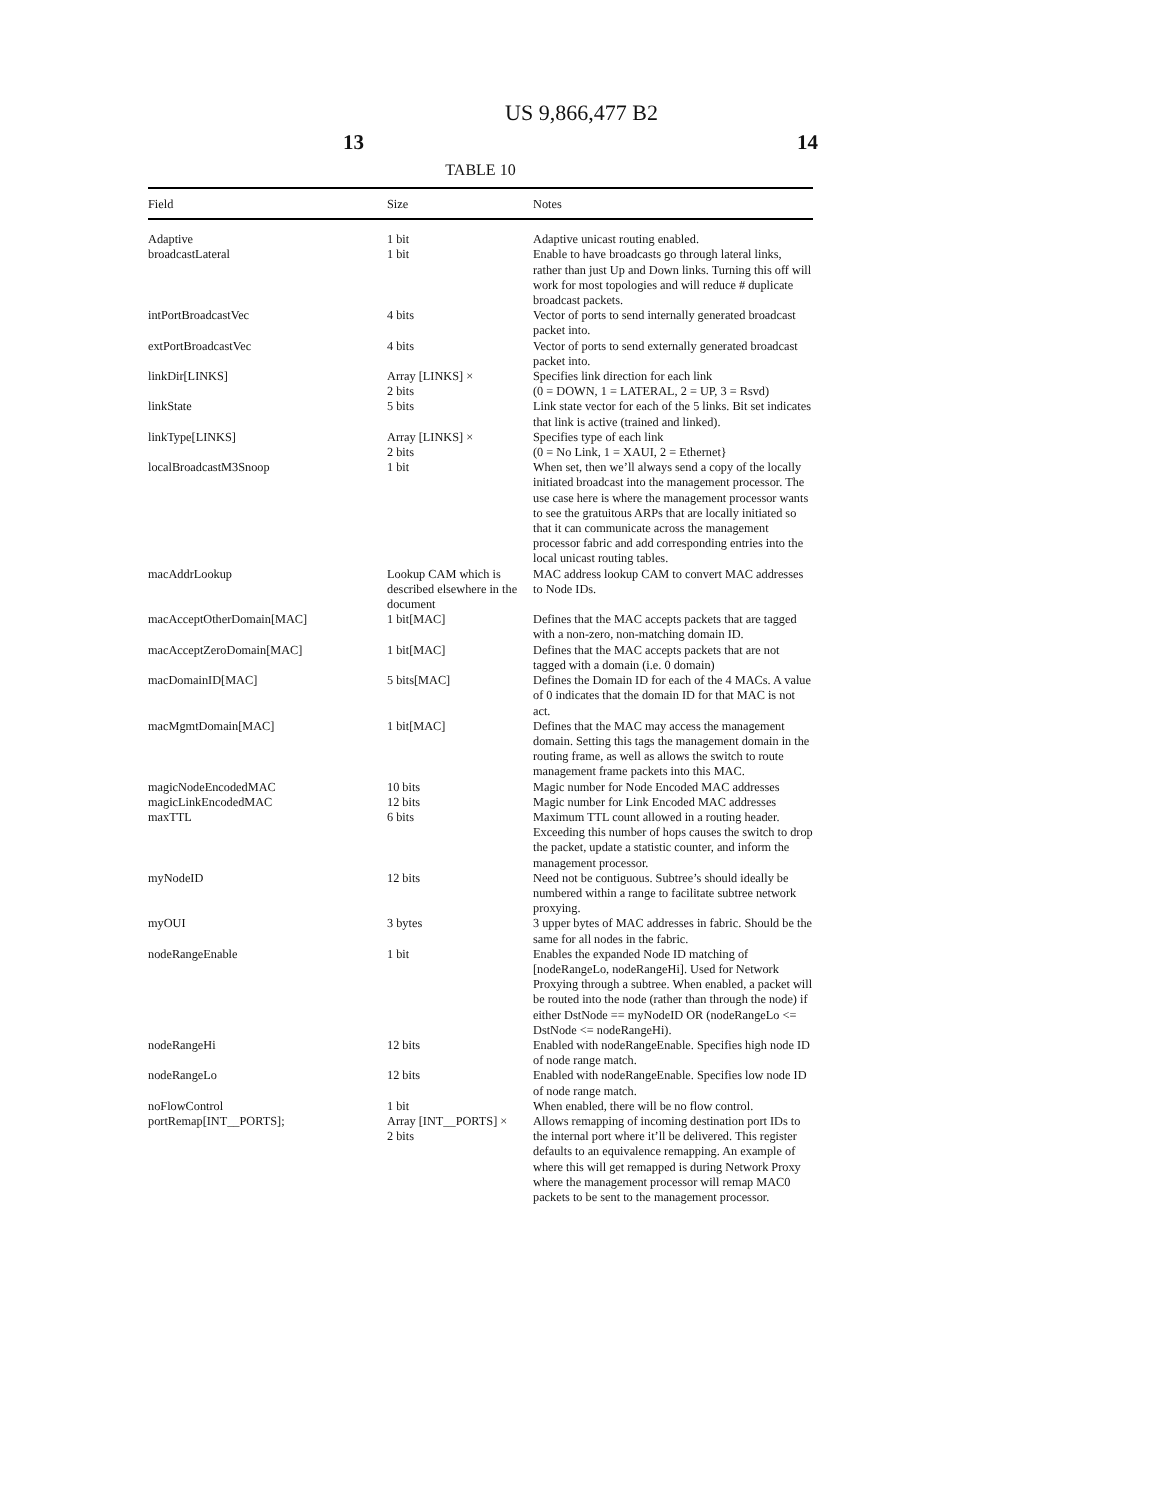US 9,866,477 B2
13 14
TABLE 10
| Field | Size | Notes |
| --- | --- | --- |
| Adaptive | 1 bit | Adaptive unicast routing enabled. |
| broadcastLateral | 1 bit | Enable to have broadcasts go through lateral links, rather than just Up and Down links. Turning this off will work for most topologies and will reduce # duplicate broadcast packets. |
| intPortBroadcastVec | 4 bits | Vector of ports to send internally generated broadcast packet into. |
| extPortBroadcastVec | 4 bits | Vector of ports to send externally generated broadcast packet into. |
| linkDir[LINKS] | Array [LINKS] × 2 bits | Specifies link direction for each link (0 = DOWN, 1 = LATERAL, 2 = UP, 3 = Rsvd) |
| linkState | 5 bits | Link state vector for each of the 5 links. Bit set indicates that link is active (trained and linked). |
| linkType[LINKS] | Array [LINKS] × 2 bits | Specifies type of each link (0 = No Link, 1 = XAUI, 2 = Ethernet} |
| localBroadcastM3Snoop | 1 bit | When set, then we’ll always send a copy of the locally initiated broadcast into the management processor. The use case here is where the management processor wants to see the gratuitous ARPs that are locally initiated so that it can communicate across the management processor fabric and add corresponding entries into the local unicast routing tables. |
| macAddrLookup | Lookup CAM which is described elsewhere in the document | MAC address lookup CAM to convert MAC addresses to Node IDs. |
| macAcceptOtherDomain[MAC] | 1 bit[MAC] | Defines that the MAC accepts packets that are tagged with a non-zero, non-matching domain ID. |
| macAcceptZeroDomain[MAC] | 1 bit[MAC] | Defines that the MAC accepts packets that are not tagged with a domain (i.e. 0 domain) |
| macDomainID[MAC] | 5 bits[MAC] | Defines the Domain ID for each of the 4 MACs. A value of 0 indicates that the domain ID for that MAC is not act. |
| macMgmtDomain[MAC] | 1 bit[MAC] | Defines that the MAC may access the management domain. Setting this tags the management domain in the routing frame, as well as allows the switch to route management frame packets into this MAC. |
| magicNodeEncodedMAC | 10 bits | Magic number for Node Encoded MAC addresses |
| magicLinkEncodedMAC | 12 bits | Magic number for Link Encoded MAC addresses |
| maxTTL | 6 bits | Maximum TTL count allowed in a routing header. Exceeding this number of hops causes the switch to drop the packet, update a statistic counter, and inform the management processor. |
| myNodeID | 12 bits | Need not be contiguous. Subtree’s should ideally be numbered within a range to facilitate subtree network proxying. |
| myOUI | 3 bytes | 3 upper bytes of MAC addresses in fabric. Should be the same for all nodes in the fabric. |
| nodeRangeEnable | 1 bit | Enables the expanded Node ID matching of [nodeRangeLo, nodeRangeHi]. Used for Network Proxying through a subtree. When enabled, a packet will be routed into the node (rather than through the node) if either DstNode == myNodeID OR (nodeRangeLo <= DstNode <= nodeRangeHi). |
| nodeRangeHi | 12 bits | Enabled with nodeRangeEnable. Specifies high node ID of node range match. |
| nodeRangeLo | 12 bits | Enabled with nodeRangeEnable. Specifies low node ID of node range match. |
| noFlowControl | 1 bit | When enabled, there will be no flow control. |
| portRemap[INT__PORTS]; | Array [INT__PORTS] × 2 bits | Allows remapping of incoming destination port IDs to the internal port where it’ll be delivered. This register defaults to an equivalence remapping. An example of where this will get remapped is during Network Proxy where the management processor will remap MAC0 packets to be sent to the management processor. |